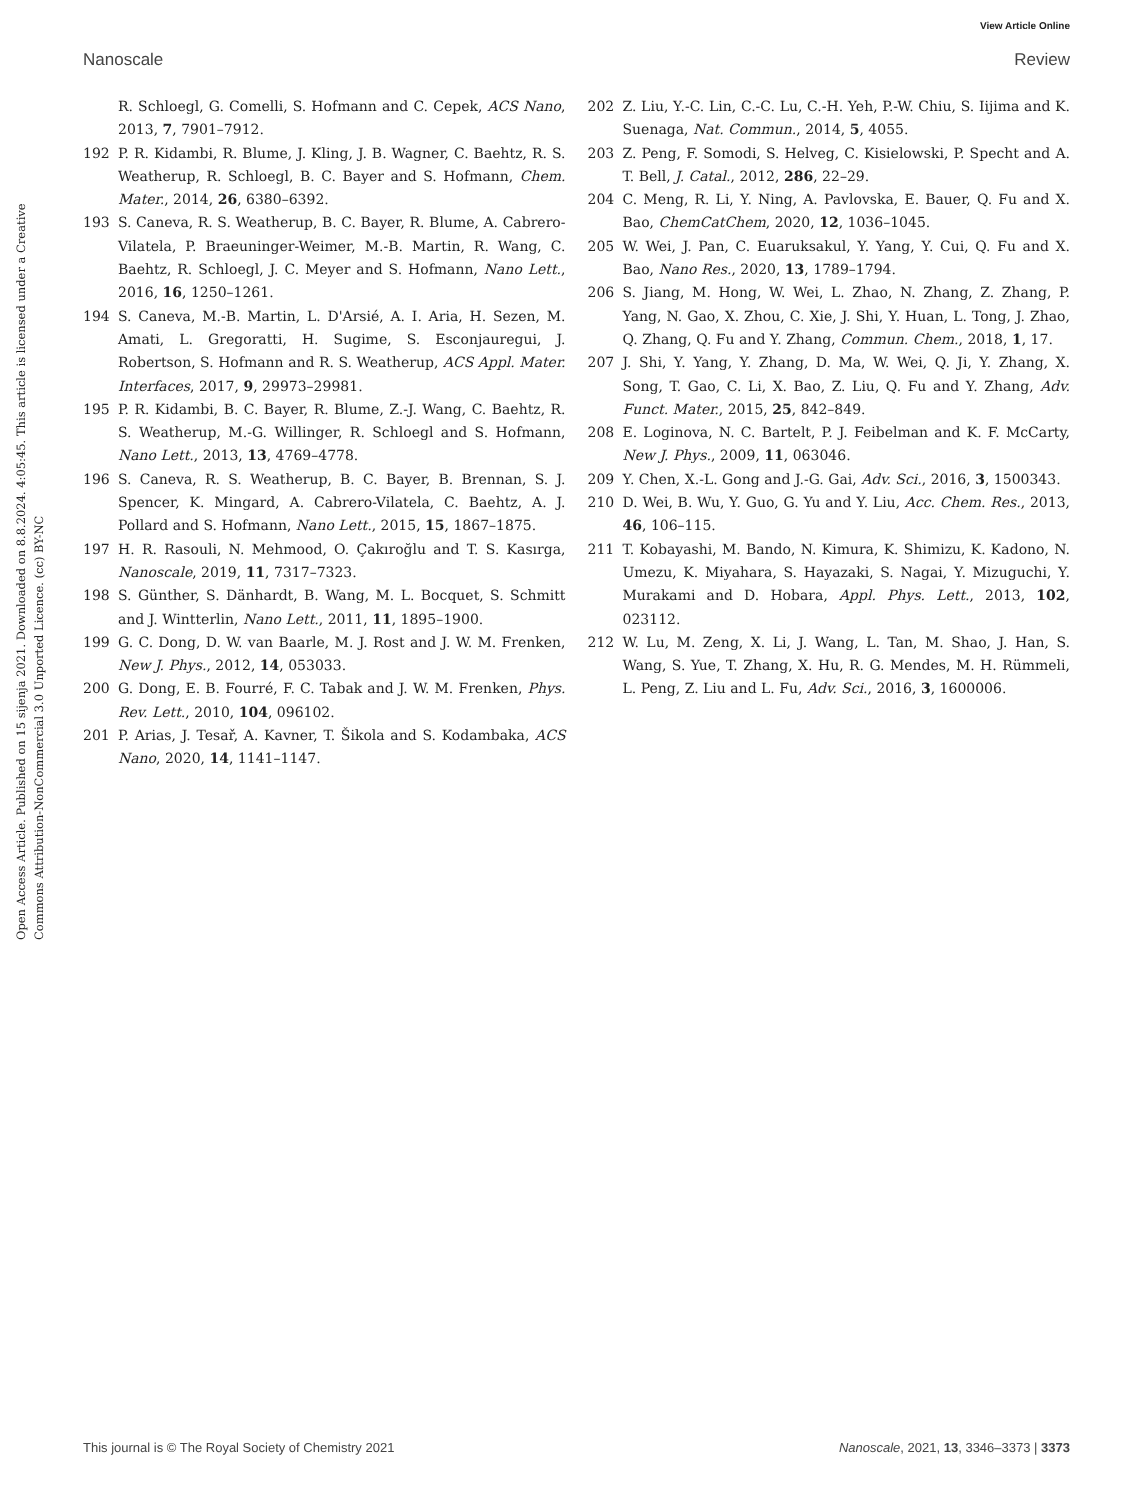View Article Online
Nanoscale Review
Open Access Article. Published on 15 sijenja 2021. Downloaded on 8.8.2024. 4:05:45. This article is licensed under a Creative Commons Attribution-NonCommercial 3.0 Unported Licence. (cc) BY-NC
R. Schloegl, G. Comelli, S. Hofmann and C. Cepek, ACS Nano, 2013, 7, 7901–7912.
192 P. R. Kidambi, R. Blume, J. Kling, J. B. Wagner, C. Baehtz, R. S. Weatherup, R. Schloegl, B. C. Bayer and S. Hofmann, Chem. Mater., 2014, 26, 6380–6392.
193 S. Caneva, R. S. Weatherup, B. C. Bayer, R. Blume, A. Cabrero-Vilatela, P. Braeuninger-Weimer, M.-B. Martin, R. Wang, C. Baehtz, R. Schloegl, J. C. Meyer and S. Hofmann, Nano Lett., 2016, 16, 1250–1261.
194 S. Caneva, M.-B. Martin, L. D'Arsié, A. I. Aria, H. Sezen, M. Amati, L. Gregoratti, H. Sugime, S. Esconjauregui, J. Robertson, S. Hofmann and R. S. Weatherup, ACS Appl. Mater. Interfaces, 2017, 9, 29973–29981.
195 P. R. Kidambi, B. C. Bayer, R. Blume, Z.-J. Wang, C. Baehtz, R. S. Weatherup, M.-G. Willinger, R. Schloegl and S. Hofmann, Nano Lett., 2013, 13, 4769–4778.
196 S. Caneva, R. S. Weatherup, B. C. Bayer, B. Brennan, S. J. Spencer, K. Mingard, A. Cabrero-Vilatela, C. Baehtz, A. J. Pollard and S. Hofmann, Nano Lett., 2015, 15, 1867–1875.
197 H. R. Rasouli, N. Mehmood, O. Çakıroğlu and T. S. Kasırga, Nanoscale, 2019, 11, 7317–7323.
198 S. Günther, S. Dänhardt, B. Wang, M. L. Bocquet, S. Schmitt and J. Wintterlin, Nano Lett., 2011, 11, 1895–1900.
199 G. C. Dong, D. W. van Baarle, M. J. Rost and J. W. M. Frenken, New J. Phys., 2012, 14, 053033.
200 G. Dong, E. B. Fourré, F. C. Tabak and J. W. M. Frenken, Phys. Rev. Lett., 2010, 104, 096102.
201 P. Arias, J. Tesař, A. Kavner, T. Šikola and S. Kodambaka, ACS Nano, 2020, 14, 1141–1147.
202 Z. Liu, Y.-C. Lin, C.-C. Lu, C.-H. Yeh, P.-W. Chiu, S. Iijima and K. Suenaga, Nat. Commun., 2014, 5, 4055.
203 Z. Peng, F. Somodi, S. Helveg, C. Kisielowski, P. Specht and A. T. Bell, J. Catal., 2012, 286, 22–29.
204 C. Meng, R. Li, Y. Ning, A. Pavlovska, E. Bauer, Q. Fu and X. Bao, ChemCatChem, 2020, 12, 1036–1045.
205 W. Wei, J. Pan, C. Euaruksakul, Y. Yang, Y. Cui, Q. Fu and X. Bao, Nano Res., 2020, 13, 1789–1794.
206 S. Jiang, M. Hong, W. Wei, L. Zhao, N. Zhang, Z. Zhang, P. Yang, N. Gao, X. Zhou, C. Xie, J. Shi, Y. Huan, L. Tong, J. Zhao, Q. Zhang, Q. Fu and Y. Zhang, Commun. Chem., 2018, 1, 17.
207 J. Shi, Y. Yang, Y. Zhang, D. Ma, W. Wei, Q. Ji, Y. Zhang, X. Song, T. Gao, C. Li, X. Bao, Z. Liu, Q. Fu and Y. Zhang, Adv. Funct. Mater., 2015, 25, 842–849.
208 E. Loginova, N. C. Bartelt, P. J. Feibelman and K. F. McCarty, New J. Phys., 2009, 11, 063046.
209 Y. Chen, X.-L. Gong and J.-G. Gai, Adv. Sci., 2016, 3, 1500343.
210 D. Wei, B. Wu, Y. Guo, G. Yu and Y. Liu, Acc. Chem. Res., 2013, 46, 106–115.
211 T. Kobayashi, M. Bando, N. Kimura, K. Shimizu, K. Kadono, N. Umezu, K. Miyahara, S. Hayazaki, S. Nagai, Y. Mizuguchi, Y. Murakami and D. Hobara, Appl. Phys. Lett., 2013, 102, 023112.
212 W. Lu, M. Zeng, X. Li, J. Wang, L. Tan, M. Shao, J. Han, S. Wang, S. Yue, T. Zhang, X. Hu, R. G. Mendes, M. H. Rümmeli, L. Peng, Z. Liu and L. Fu, Adv. Sci., 2016, 3, 1600006.
This journal is © The Royal Society of Chemistry 2021 Nanoscale, 2021, 13, 3346–3373 | 3373